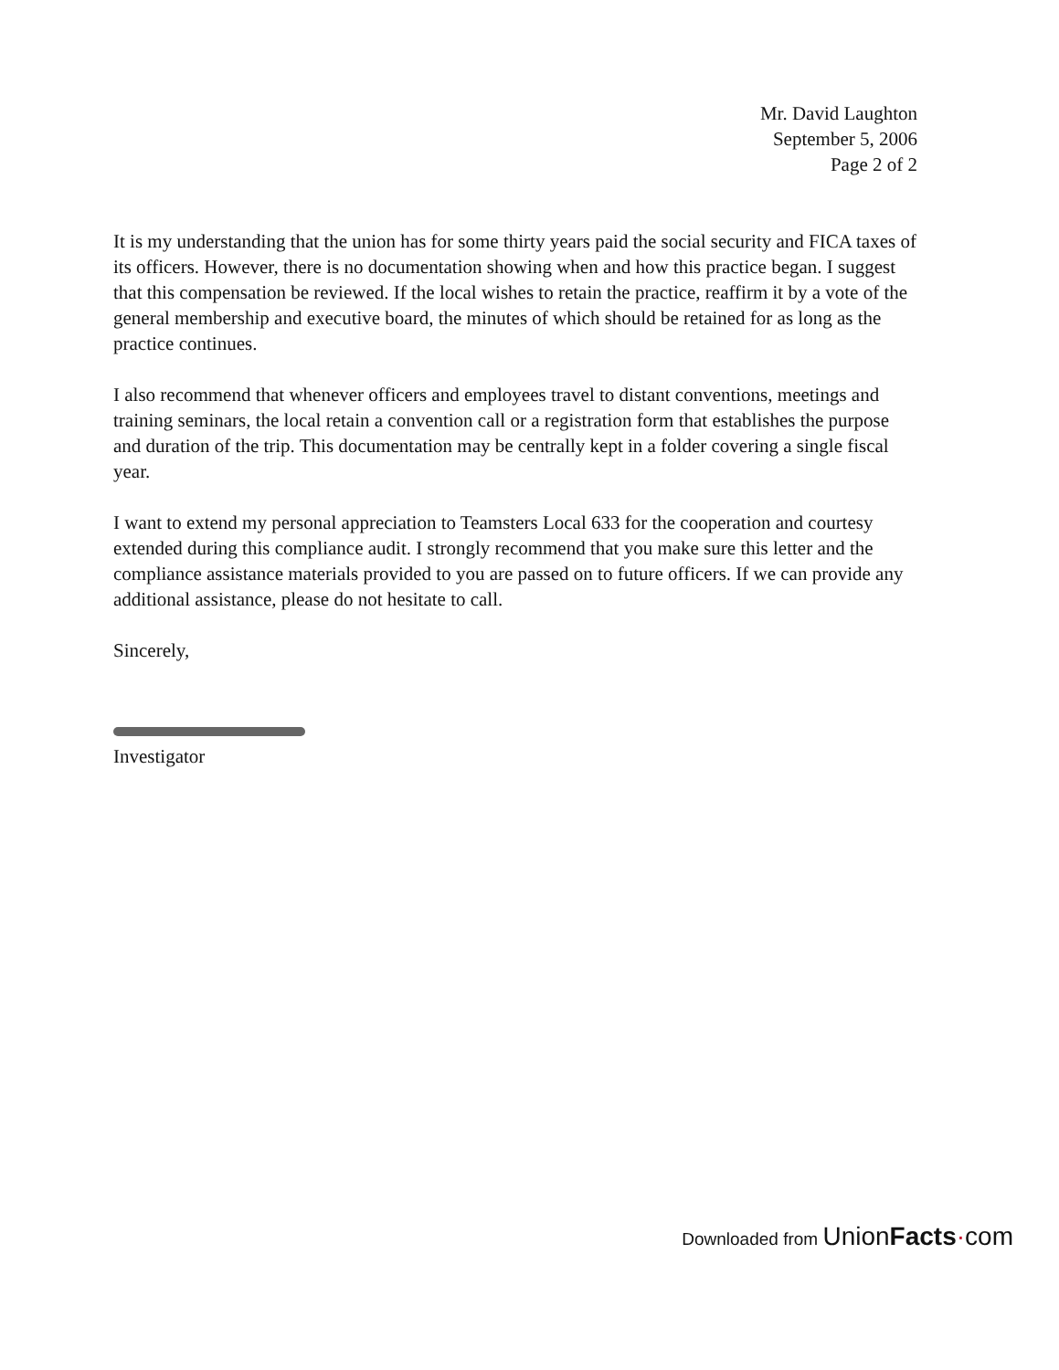Mr. David Laughton
September 5, 2006
Page 2 of 2
It is my understanding that the union has for some thirty years paid the social security and FICA taxes of its officers. However, there is no documentation showing when and how this practice began. I suggest that this compensation be reviewed. If the local wishes to retain the practice, reaffirm it by a vote of the general membership and executive board, the minutes of which should be retained for as long as the practice continues.
I also recommend that whenever officers and employees travel to distant conventions, meetings and training seminars, the local retain a convention call or a registration form that establishes the purpose and duration of the trip. This documentation may be centrally kept in a folder covering a single fiscal year.
I want to extend my personal appreciation to Teamsters Local 633 for the cooperation and courtesy extended during this compliance audit. I strongly recommend that you make sure this letter and the compliance assistance materials provided to you are passed on to future officers. If we can provide any additional assistance, please do not hesitate to call.
Sincerely,
Investigator
Downloaded from UnionFacts·com